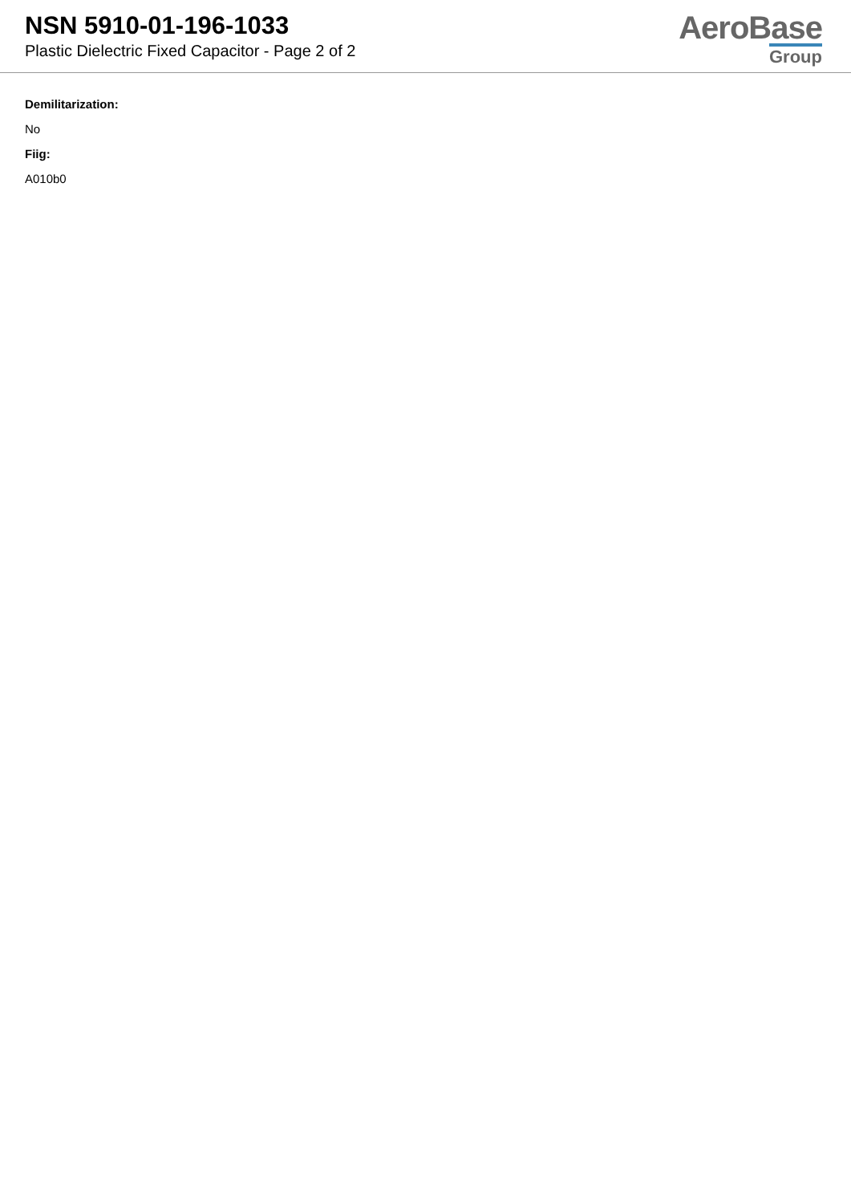NSN 5910-01-196-1033
Plastic Dielectric Fixed Capacitor - Page 2 of 2
AeroBase
Group
Demilitarization:
No
Fiig:
A010b0